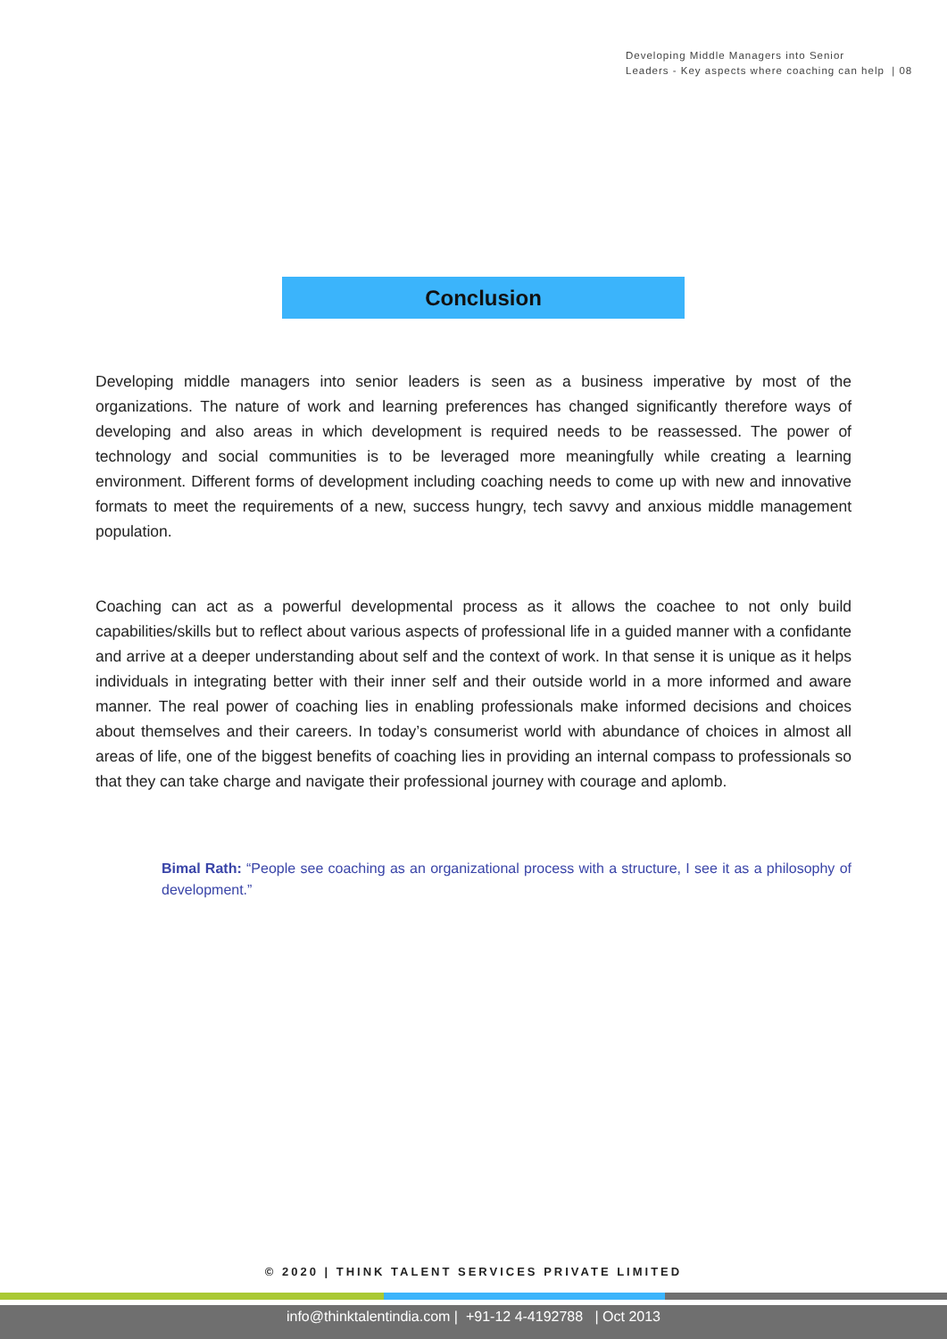Developing Middle Managers into Senior
Leaders - Key aspects where coaching can help | 08
Conclusion
Developing middle managers into senior leaders is seen as a business imperative by most of the organizations. The nature of work and learning preferences has changed significantly therefore ways of developing and also areas in which development is required needs to be reassessed. The power of technology and social communities is to be leveraged more meaningfully while creating a learning environment. Different forms of development including coaching needs to come up with new and innovative formats to meet the requirements of a new, success hungry, tech savvy and anxious middle management population.
Coaching can act as a powerful developmental process as it allows the coachee to not only build capabilities/skills but to reflect about various aspects of professional life in a guided manner with a confidante and arrive at a deeper understanding about self and the context of work. In that sense it is unique as it helps individuals in integrating better with their inner self and their outside world in a more informed and aware manner. The real power of coaching lies in enabling professionals make informed decisions and choices about themselves and their careers. In today’s consumerist world with abundance of choices in almost all areas of life, one of the biggest benefits of coaching lies in providing an internal compass to professionals so that they can take charge and navigate their professional journey with courage and aplomb.
Bimal Rath: “People see coaching as an organizational process with a structure, I see it as a philosophy of development.”
© 2020 | THINK TALENT SERVICES PRIVATE LIMITED
info@thinktalentindia.com | +91-12 4-4192788 | Oct 2013